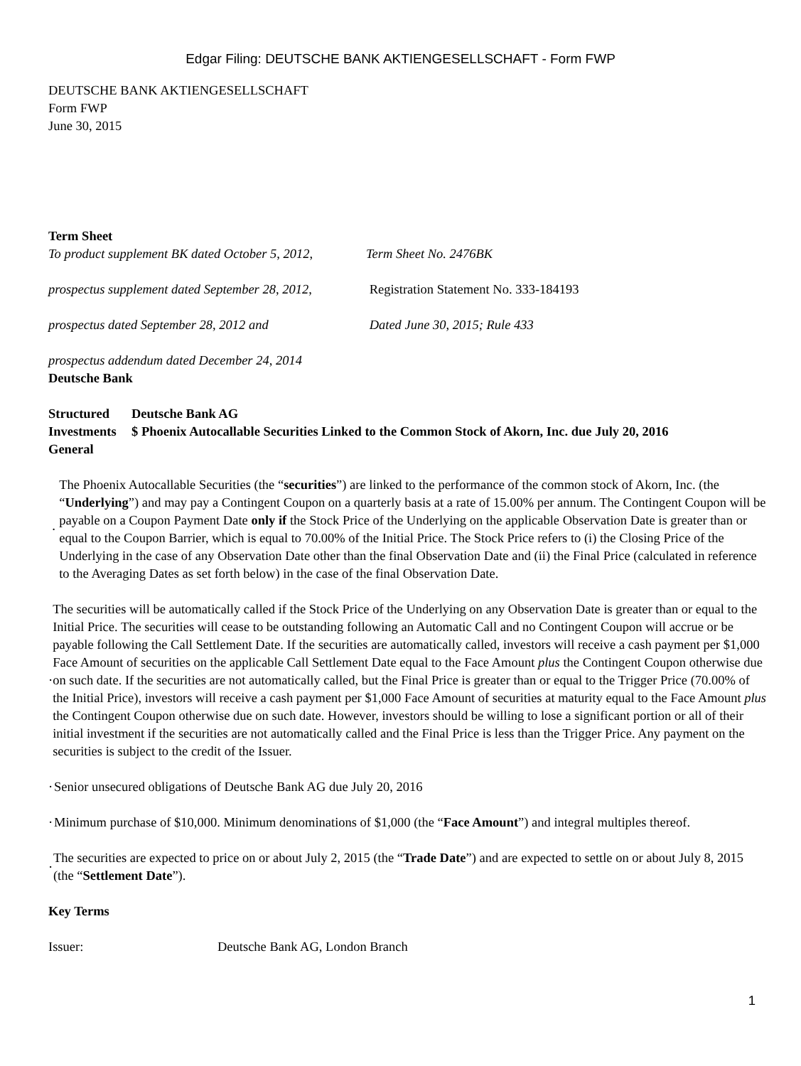Edgar Filing: DEUTSCHE BANK AKTIENGESELLSCHAFT - Form FWP
DEUTSCHE BANK AKTIENGESELLSCHAFT
Form FWP
June 30, 2015
Term Sheet
| To product supplement BK dated October 5, 2012, | Term Sheet No. 2476BK |
| prospectus supplement dated September 28, 2012, | Registration Statement No. 333-184193 |
| prospectus dated September 28, 2012 and | Dated June 30, 2015; Rule 433 |
| prospectus addendum dated December 24, 2014 | |
Deutsche Bank
| Structured | Deutsche Bank AG |
| Investments | $ Phoenix Autocallable Securities Linked to the Common Stock of Akorn, Inc. due July 20, 2016 |
General
· The Phoenix Autocallable Securities (the “securities”) are linked to the performance of the common stock of Akorn, Inc. (the “Underlying”) and may pay a Contingent Coupon on a quarterly basis at a rate of 15.00% per annum. The Contingent Coupon will be payable on a Coupon Payment Date only if the Stock Price of the Underlying on the applicable Observation Date is greater than or equal to the Coupon Barrier, which is equal to 70.00% of the Initial Price. The Stock Price refers to (i) the Closing Price of the Underlying in the case of any Observation Date other than the final Observation Date and (ii) the Final Price (calculated in reference to the Averaging Dates as set forth below) in the case of the final Observation Date.
·
The securities will be automatically called if the Stock Price of the Underlying on any Observation Date is greater than or equal to the Initial Price. The securities will cease to be outstanding following an Automatic Call and no Contingent Coupon will accrue or be payable following the Call Settlement Date. If the securities are automatically called, investors will receive a cash payment per $1,000 Face Amount of securities on the applicable Call Settlement Date equal to the Face Amount plus the Contingent Coupon otherwise due on such date. If the securities are not automatically called, but the Final Price is greater than or equal to the Trigger Price (70.00% of the Initial Price), investors will receive a cash payment per $1,000 Face Amount of securities at maturity equal to the Face Amount plus the Contingent Coupon otherwise due on such date. However, investors should be willing to lose a significant portion or all of their initial investment if the securities are not automatically called and the Final Price is less than the Trigger Price. Any payment on the securities is subject to the credit of the Issuer.
·
Senior unsecured obligations of Deutsche Bank AG due July 20, 2016
·
Minimum purchase of $10,000. Minimum denominations of $1,000 (the “Face Amount”) and integral multiples thereof.
·
The securities are expected to price on or about July 2, 2015 (the “Trade Date”) and are expected to settle on or about July 8, 2015 (the “Settlement Date”).
Key Terms
| Issuer: | Deutsche Bank AG, London Branch |
1